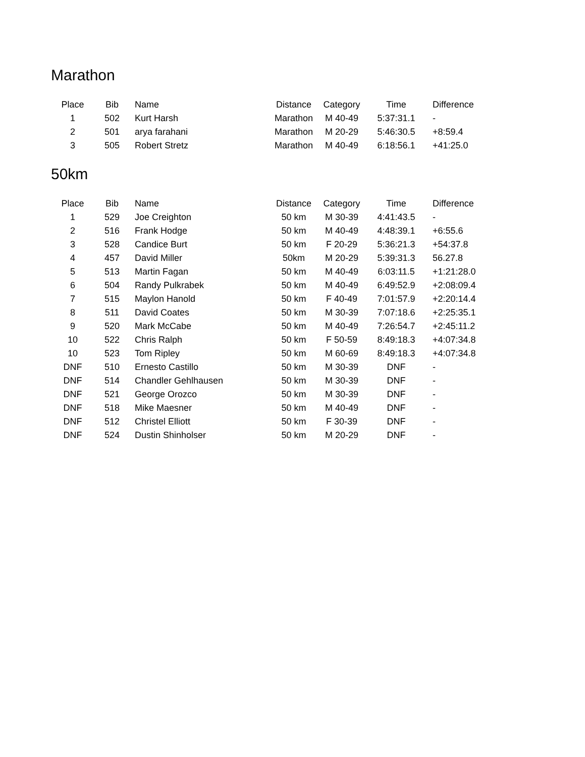Marathon
| Place | Bib | Name | Distance | Category | Time | Difference |
| --- | --- | --- | --- | --- | --- | --- |
| 1 | 502 | Kurt Harsh | Marathon | M 40-49 | 5:37:31.1 | - |
| 2 | 501 | arya farahani | Marathon | M 20-29 | 5:46:30.5 | +8:59.4 |
| 3 | 505 | Robert Stretz | Marathon | M 40-49 | 6:18:56.1 | +41:25.0 |
50km
| Place | Bib | Name | Distance | Category | Time | Difference |
| --- | --- | --- | --- | --- | --- | --- |
| 1 | 529 | Joe Creighton | 50 km | M 30-39 | 4:41:43.5 | - |
| 2 | 516 | Frank Hodge | 50 km | M 40-49 | 4:48:39.1 | +6:55.6 |
| 3 | 528 | Candice Burt | 50 km | F 20-29 | 5:36:21.3 | +54:37.8 |
| 4 | 457 | David Miller | 50km | M 20-29 | 5:39:31.3 | 56.27.8 |
| 5 | 513 | Martin Fagan | 50 km | M 40-49 | 6:03:11.5 | +1:21:28.0 |
| 6 | 504 | Randy Pulkrabek | 50 km | M 40-49 | 6:49:52.9 | +2:08:09.4 |
| 7 | 515 | Maylon Hanold | 50 km | F 40-49 | 7:01:57.9 | +2:20:14.4 |
| 8 | 511 | David Coates | 50 km | M 30-39 | 7:07:18.6 | +2:25:35.1 |
| 9 | 520 | Mark McCabe | 50 km | M 40-49 | 7:26:54.7 | +2:45:11.2 |
| 10 | 522 | Chris Ralph | 50 km | F 50-59 | 8:49:18.3 | +4:07:34.8 |
| 10 | 523 | Tom Ripley | 50 km | M 60-69 | 8:49:18.3 | +4:07:34.8 |
| DNF | 510 | Ernesto Castillo | 50 km | M 30-39 | DNF | - |
| DNF | 514 | Chandler Gehlhausen | 50 km | M 30-39 | DNF | - |
| DNF | 521 | George Orozco | 50 km | M 30-39 | DNF | - |
| DNF | 518 | Mike Maesner | 50 km | M 40-49 | DNF | - |
| DNF | 512 | Christel Elliott | 50 km | F 30-39 | DNF | - |
| DNF | 524 | Dustin Shinholser | 50 km | M 20-29 | DNF | - |